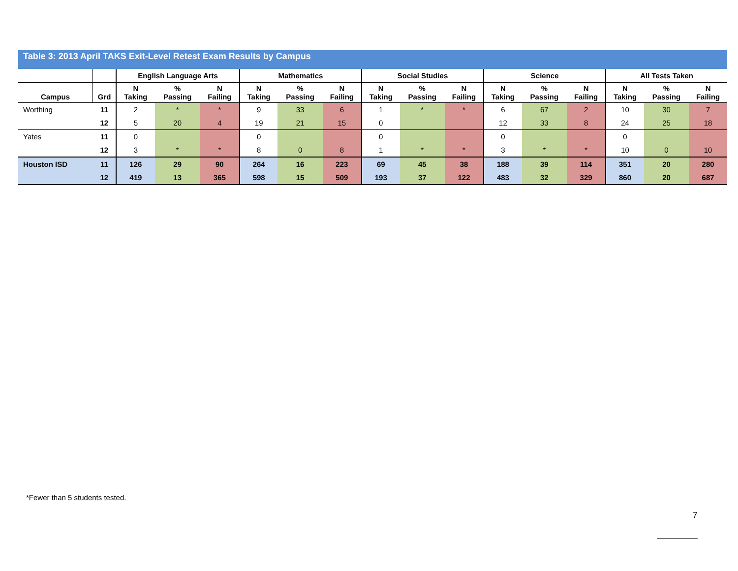Table 3: 2013 April TAKS Exit-Level Retest Exam Results by Campus
| | | English Language Arts | | | Mathematics | | | Social Studies | | | Science | | | All Tests Taken | | |
| --- | --- | --- | --- | --- | --- | --- | --- | --- | --- | --- | --- | --- | --- | --- | --- | --- |
| Campus | Grd | N Taking | % Passing | N Failing | N Taking | % Passing | N Failing | N Taking | % Passing | N Failing | N Taking | % Passing | N Failing | N Taking | % Passing | N Failing |
| Worthing | 11 | 2 | * | * | 9 | 33 | 6 | 1 | * | * | 6 | 67 | 2 | 10 | 30 | 7 |
| | 12 | 5 | 20 | 4 | 19 | 21 | 15 | 0 | | | 12 | 33 | 8 | 24 | 25 | 18 |
| Yates | 11 | 0 | | | 0 | | | 0 | | | 0 | | | 0 | | |
| | 12 | 3 | * | * | 8 | 0 | 8 | 1 | * | * | 3 | * | * | 10 | 0 | 10 |
| Houston ISD | 11 | 126 | 29 | 90 | 264 | 16 | 223 | 69 | 45 | 38 | 188 | 39 | 114 | 351 | 20 | 280 |
| | 12 | 419 | 13 | 365 | 598 | 15 | 509 | 193 | 37 | 122 | 483 | 32 | 329 | 860 | 20 | 687 |
*Fewer than 5 students tested.
7